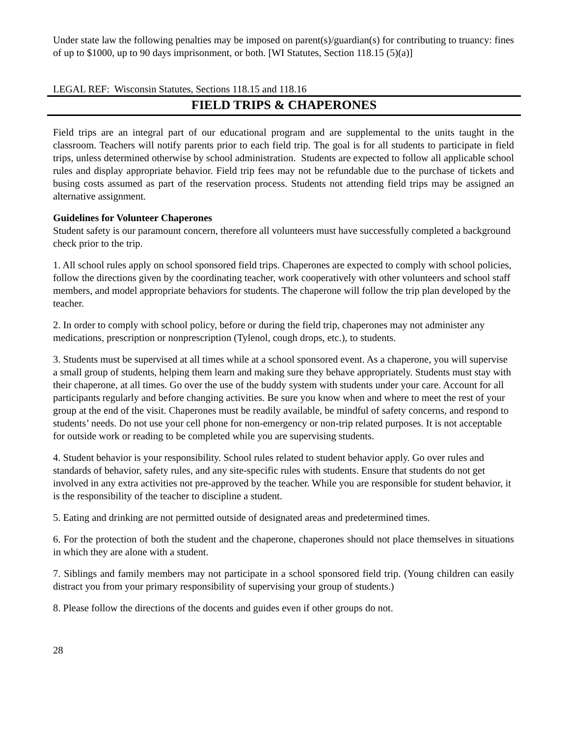Under state law the following penalties may be imposed on parent(s)/guardian(s) for contributing to truancy: fines of up to $1000, up to 90 days imprisonment, or both. [WI Statutes, Section 118.15 (5)(a)]
LEGAL REF: Wisconsin Statutes, Sections 118.15 and 118.16
FIELD TRIPS & CHAPERONES
Field trips are an integral part of our educational program and are supplemental to the units taught in the classroom. Teachers will notify parents prior to each field trip. The goal is for all students to participate in field trips, unless determined otherwise by school administration. Students are expected to follow all applicable school rules and display appropriate behavior. Field trip fees may not be refundable due to the purchase of tickets and busing costs assumed as part of the reservation process. Students not attending field trips may be assigned an alternative assignment.
Guidelines for Volunteer Chaperones
Student safety is our paramount concern, therefore all volunteers must have successfully completed a background check prior to the trip.
1. All school rules apply on school sponsored field trips. Chaperones are expected to comply with school policies, follow the directions given by the coordinating teacher, work cooperatively with other volunteers and school staff members, and model appropriate behaviors for students. The chaperone will follow the trip plan developed by the teacher.
2. In order to comply with school policy, before or during the field trip, chaperones may not administer any medications, prescription or nonprescription (Tylenol, cough drops, etc.), to students.
3. Students must be supervised at all times while at a school sponsored event. As a chaperone, you will supervise a small group of students, helping them learn and making sure they behave appropriately. Students must stay with their chaperone, at all times. Go over the use of the buddy system with students under your care. Account for all participants regularly and before changing activities. Be sure you know when and where to meet the rest of your group at the end of the visit. Chaperones must be readily available, be mindful of safety concerns, and respond to students’ needs. Do not use your cell phone for non-emergency or non-trip related purposes. It is not acceptable for outside work or reading to be completed while you are supervising students.
4. Student behavior is your responsibility. School rules related to student behavior apply. Go over rules and standards of behavior, safety rules, and any site-specific rules with students. Ensure that students do not get involved in any extra activities not pre-approved by the teacher. While you are responsible for student behavior, it is the responsibility of the teacher to discipline a student.
5. Eating and drinking are not permitted outside of designated areas and predetermined times.
6. For the protection of both the student and the chaperone, chaperones should not place themselves in situations in which they are alone with a student.
7. Siblings and family members may not participate in a school sponsored field trip. (Young children can easily distract you from your primary responsibility of supervising your group of students.)
8. Please follow the directions of the docents and guides even if other groups do not.
28